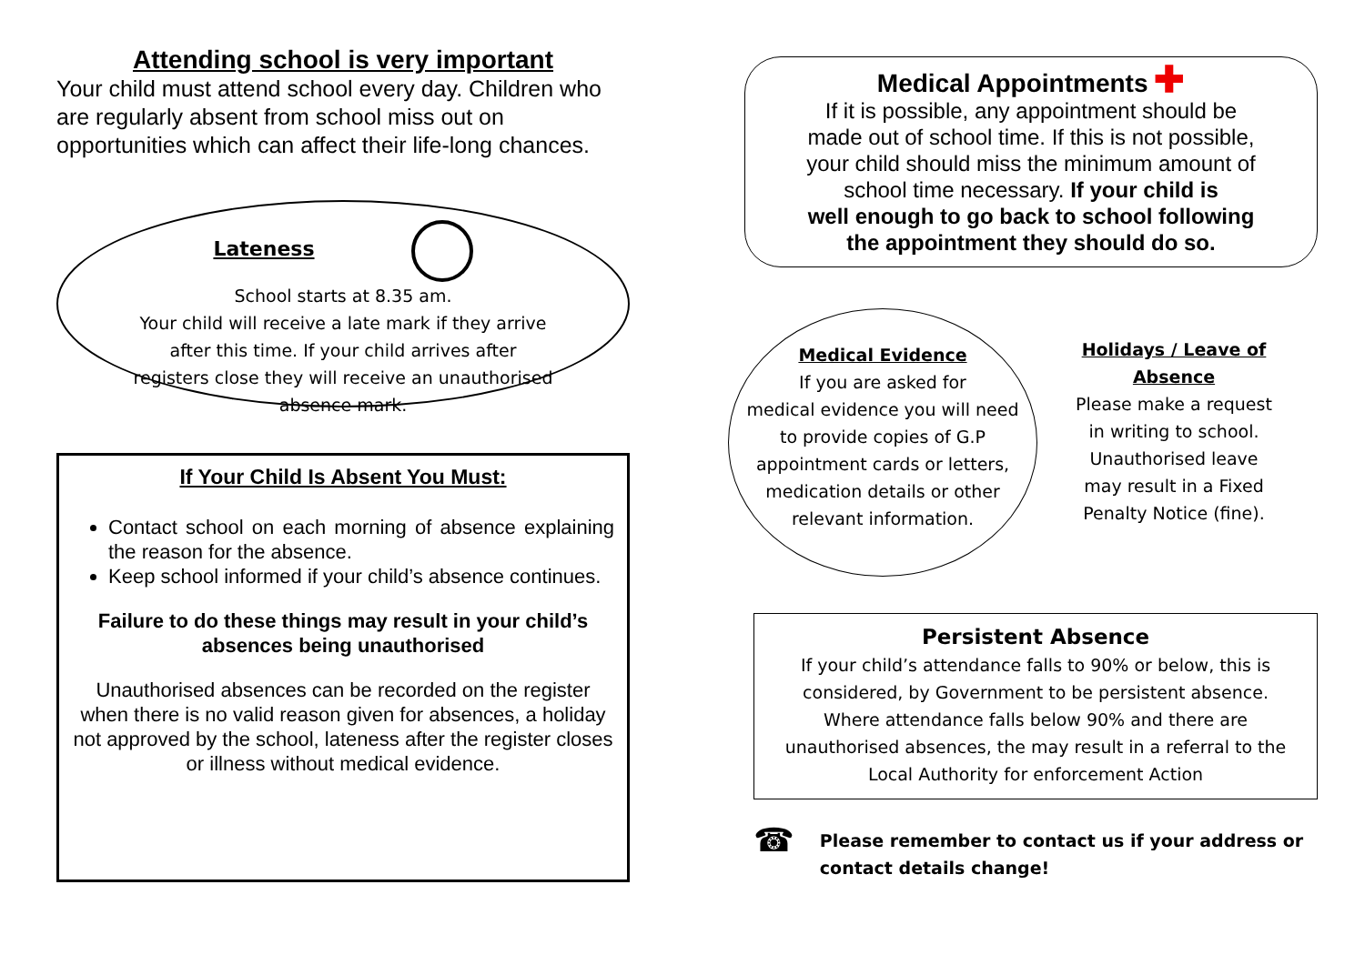Attending school is very important
Your child must attend school every day. Children who are regularly absent from school miss out on opportunities which can affect their life-long chances.
Lateness
School starts at 8.35 am.
Your child will receive a late mark if they arrive
after this time. If your child arrives after
registers close they will receive an unauthorised
absence mark.
If Your Child Is Absent You Must:
Contact school on each morning of absence explaining the reason for the absence.
Keep school informed if your child’s absence continues.
Failure to do these things may result in your child’s absences being unauthorised
Unauthorised absences can be recorded on the register when there is no valid reason given for absences, a holiday not approved by the school, lateness after the register closes or illness without medical evidence.
Medical Appointments ✚
If it is possible, any appointment should be
made out of school time. If this is not possible,
your child should miss the minimum amount of
school time necessary. If your child is
well enough to go back to school following
the appointment they should do so.
Medical Evidence
If you are asked for
medical evidence you will need
to provide copies of G.P
appointment cards or letters,
medication details or other
relevant information.
Holidays / Leave of
Absence
Please make a request
in writing to school.
Unauthorised leave
may result in a Fixed
Penalty Notice (fine).
Persistent Absence
If your child’s attendance falls to 90% or below, this is
considered, by Government to be persistent absence.
Where attendance falls below 90% and there are
unauthorised absences, the may result in a referral to the
Local Authority for enforcement Action
☎ Please remember to contact us if your address or
contact details change!